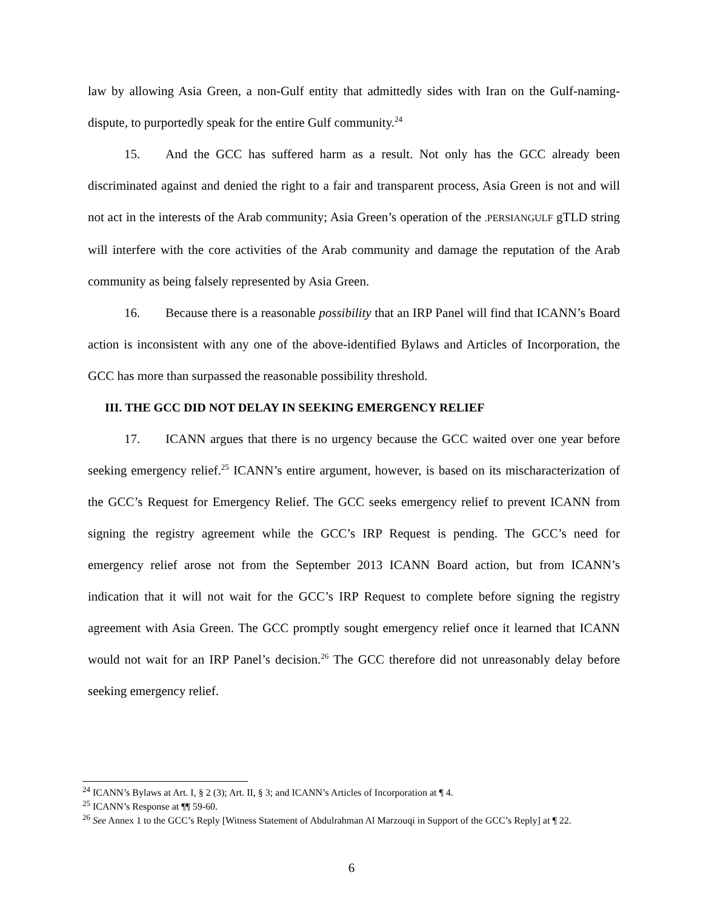law by allowing Asia Green, a non-Gulf entity that admittedly sides with Iran on the Gulf-naming-dispute, to purportedly speak for the entire Gulf community.<sup>24</sup>
15. And the GCC has suffered harm as a result. Not only has the GCC already been discriminated against and denied the right to a fair and transparent process, Asia Green is not and will not act in the interests of the Arab community; Asia Green’s operation of the .PERSIANGULF gTLD string will interfere with the core activities of the Arab community and damage the reputation of the Arab community as being falsely represented by Asia Green.
16. Because there is a reasonable possibility that an IRP Panel will find that ICANN’s Board action is inconsistent with any one of the above-identified Bylaws and Articles of Incorporation, the GCC has more than surpassed the reasonable possibility threshold.
III. THE GCC DID NOT DELAY IN SEEKING EMERGENCY RELIEF
17. ICANN argues that there is no urgency because the GCC waited over one year before seeking emergency relief.<sup>25</sup> ICANN’s entire argument, however, is based on its mischaracterization of the GCC’s Request for Emergency Relief. The GCC seeks emergency relief to prevent ICANN from signing the registry agreement while the GCC’s IRP Request is pending. The GCC’s need for emergency relief arose not from the September 2013 ICANN Board action, but from ICANN’s indication that it will not wait for the GCC’s IRP Request to complete before signing the registry agreement with Asia Green. The GCC promptly sought emergency relief once it learned that ICANN would not wait for an IRP Panel’s decision.<sup>26</sup> The GCC therefore did not unreasonably delay before seeking emergency relief.
<sup>24</sup> ICANN’s Bylaws at Art. I, § 2 (3); Art. II, § 3; and ICANN’s Articles of Incorporation at ¶ 4.
<sup>25</sup> ICANN’s Response at ¶¶ 59-60.
<sup>26</sup> See Annex 1 to the GCC’s Reply [Witness Statement of Abdulrahman Al Marzouqi in Support of the GCC’s Reply] at ¶ 22.
6